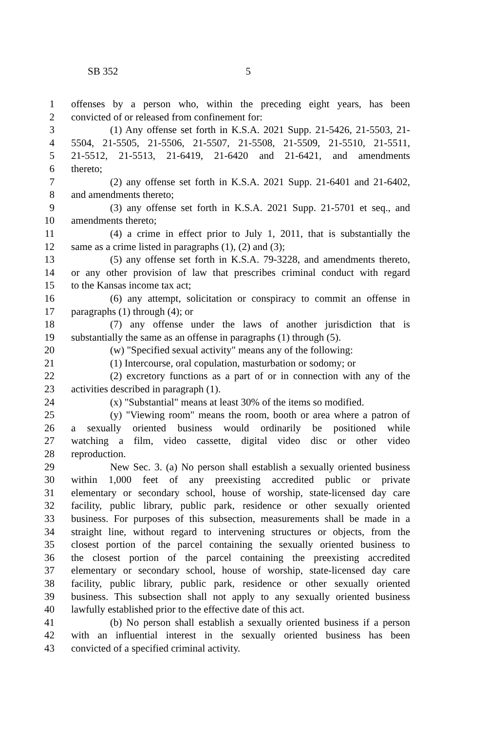SB 352 5
1 offenses by a person who, within the preceding eight years, has been
2 convicted of or released from confinement for:
3 (1) Any offense set forth in K.S.A. 2021 Supp. 21-5426, 21-5503, 21-
4 5504, 21-5505, 21-5506, 21-5507, 21-5508, 21-5509, 21-5510, 21-5511,
5 21-5512, 21-5513, 21-6419, 21-6420 and 21-6421, and amendments
6 thereto;
7 (2) any offense set forth in K.S.A. 2021 Supp. 21-6401 and 21-6402,
8 and amendments thereto;
9 (3) any offense set forth in K.S.A. 2021 Supp. 21-5701 et seq., and
10 amendments thereto;
11 (4) a crime in effect prior to July 1, 2011, that is substantially the
12 same as a crime listed in paragraphs (1), (2) and (3);
13 (5) any offense set forth in K.S.A. 79-3228, and amendments thereto,
14 or any other provision of law that prescribes criminal conduct with regard
15 to the Kansas income tax act;
16 (6) any attempt, solicitation or conspiracy to commit an offense in
17 paragraphs (1) through (4); or
18 (7) any offense under the laws of another jurisdiction that is
19 substantially the same as an offense in paragraphs (1) through (5).
20 (w) "Specified sexual activity" means any of the following:
21 (1) Intercourse, oral copulation, masturbation or sodomy; or
22 (2) excretory functions as a part of or in connection with any of the
23 activities described in paragraph (1).
24 (x) "Substantial" means at least 30% of the items so modified.
25 (y) "Viewing room" means the room, booth or area where a patron of
26 a sexually oriented business would ordinarily be positioned while
27 watching a film, video cassette, digital video disc or other video
28 reproduction.
29 New Sec. 3. (a) No person shall establish a sexually oriented business
30 within 1,000 feet of any preexisting accredited public or private
31 elementary or secondary school, house of worship, state-licensed day care
32 facility, public library, public park, residence or other sexually oriented
33 business. For purposes of this subsection, measurements shall be made in a
34 straight line, without regard to intervening structures or objects, from the
35 closest portion of the parcel containing the sexually oriented business to
36 the closest portion of the parcel containing the preexisting accredited
37 elementary or secondary school, house of worship, state-licensed day care
38 facility, public library, public park, residence or other sexually oriented
39 business. This subsection shall not apply to any sexually oriented business
40 lawfully established prior to the effective date of this act.
41 (b) No person shall establish a sexually oriented business if a person
42 with an influential interest in the sexually oriented business has been
43 convicted of a specified criminal activity.